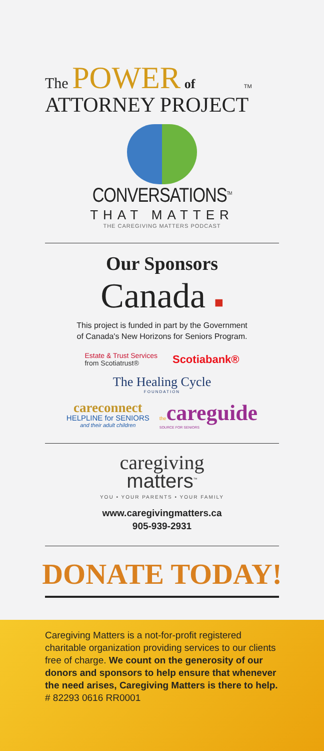The POWER of TM
ATTORNEY PROJECT
CONVERSATIONS<sup>TM</sup>
THAT MATTER
THE CAREGIVING MATTERS PODCAST
Our Sponsors
Canada ■
This project is funded in part by the Government
of Canada's New Horizons for Seniors Program.
Estate & Trust Services
from Scotiatrust®
Scotiabank®
The Healing Cycle
FOUNDATION
careconnect
HELPLINE for SENIORS
and their adult children
the careguide
SOURCE FOR SENIORS
caregiving
matters<sup>™</sup>
YOU • YOUR PARENTS • YOUR FAMILY
www.caregivingmatters.ca
905-939-2931
DONATE TODAY!
Caregiving Matters is a not-for-profit registered charitable organization providing services to our clients free of charge. We count on the generosity of our donors and sponsors to help ensure that whenever the need arises, Caregiving Matters is there to help. # 82293 0616 RR0001